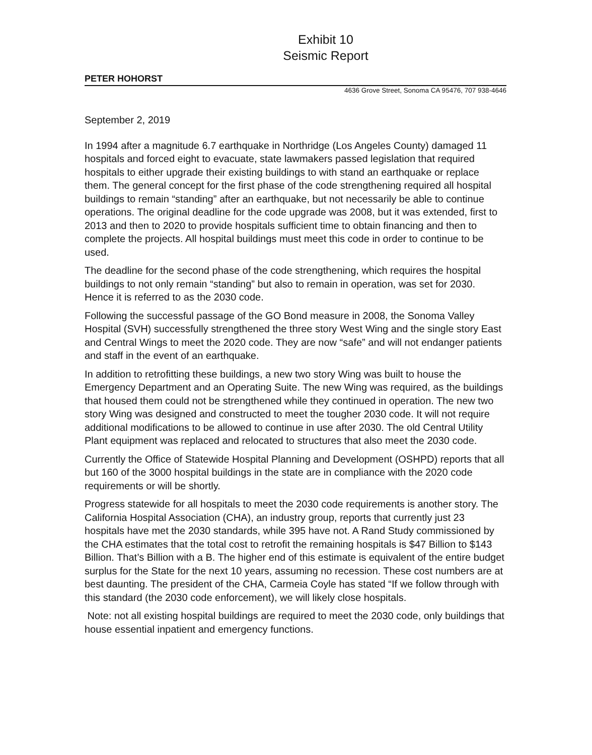Exhibit 10
Seismic Report
PETER HOHORST
4636 Grove Street, Sonoma CA 95476, 707 938-4646
September 2, 2019
In 1994 after a magnitude 6.7 earthquake in Northridge (Los Angeles County) damaged 11 hospitals and forced eight to evacuate, state lawmakers passed legislation that required hospitals to either upgrade their existing buildings to with stand an earthquake or replace them. The general concept for the first phase of the code strengthening required all hospital buildings to remain “standing” after an earthquake, but not necessarily be able to continue operations. The original deadline for the code upgrade was 2008, but it was extended, first to 2013 and then to 2020 to provide hospitals sufficient time to obtain financing and then to complete the projects. All hospital buildings must meet this code in order to continue to be used.
The deadline for the second phase of the code strengthening, which requires the hospital buildings to not only remain “standing” but also to remain in operation, was set for 2030. Hence it is referred to as the 2030 code.
Following the successful passage of the GO Bond measure in 2008, the Sonoma Valley Hospital (SVH) successfully strengthened the three story West Wing and the single story East and Central Wings to meet the 2020 code. They are now “safe” and will not endanger patients and staff in the event of an earthquake.
In addition to retrofitting these buildings, a new two story Wing was built to house the Emergency Department and an Operating Suite. The new Wing was required, as the buildings that housed them could not be strengthened while they continued in operation. The new two story Wing was designed and constructed to meet the tougher 2030 code. It will not require additional modifications to be allowed to continue in use after 2030. The old Central Utility Plant equipment was replaced and relocated to structures that also meet the 2030 code.
Currently the Office of Statewide Hospital Planning and Development (OSHPD) reports that all but 160 of the 3000 hospital buildings in the state are in compliance with the 2020 code requirements or will be shortly.
Progress statewide for all hospitals to meet the 2030 code requirements is another story. The California Hospital Association (CHA), an industry group, reports that currently just 23 hospitals have met the 2030 standards, while 395 have not. A Rand Study commissioned by the CHA estimates that the total cost to retrofit the remaining hospitals is $47 Billion to $143 Billion. That’s Billion with a B. The higher end of this estimate is equivalent of the entire budget surplus for the State for the next 10 years, assuming no recession. These cost numbers are at best daunting. The president of the CHA, Carmeia Coyle has stated “If we follow through with this standard (the 2030 code enforcement), we will likely close hospitals.
Note: not all existing hospital buildings are required to meet the 2030 code, only buildings that house essential inpatient and emergency functions.